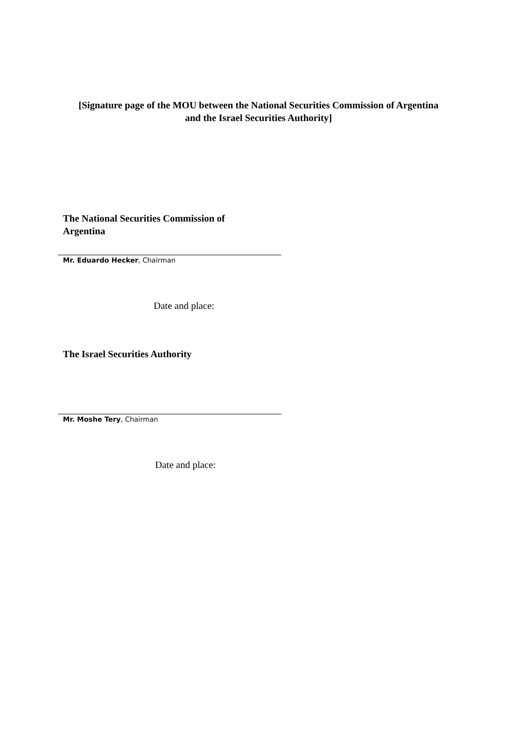[Signature page of the MOU between the National Securities Commission of Argentina
and the Israel Securities Authority]
The National Securities Commission of
Argentina
Mr. Eduardo Hecker, Chairman
Date and place:
The Israel Securities Authority
Mr. Moshe Tery, Chairman
Date and place: